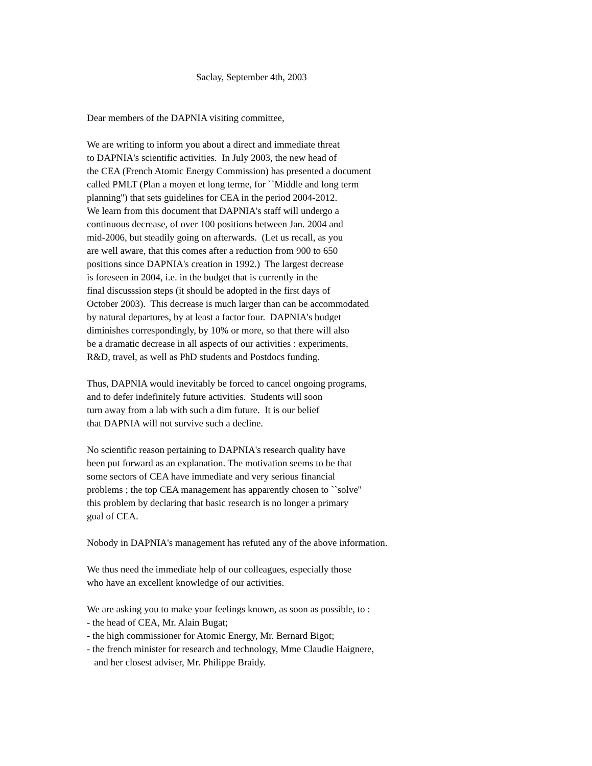Saclay, September 4th, 2003
Dear members of the DAPNIA visiting committee,
We are writing to inform you about a direct and immediate threat to DAPNIA's scientific activities. In July 2003, the new head of the CEA (French Atomic Energy Commission) has presented a document called PMLT (Plan a moyen et long terme, for ``Middle and long term planning'') that sets guidelines for CEA in the period 2004-2012. We learn from this document that DAPNIA's staff will undergo a continuous decrease, of over 100 positions between Jan. 2004 and mid-2006, but steadily going on afterwards. (Let us recall, as you are well aware, that this comes after a reduction from 900 to 650 positions since DAPNIA's creation in 1992.) The largest decrease is foreseen in 2004, i.e. in the budget that is currently in the final discusssion steps (it should be adopted in the first days of October 2003). This decrease is much larger than can be accommodated by natural departures, by at least a factor four. DAPNIA's budget diminishes correspondingly, by 10% or more, so that there will also be a dramatic decrease in all aspects of our activities : experiments, R&D, travel, as well as PhD students and Postdocs funding.
Thus, DAPNIA would inevitably be forced to cancel ongoing programs, and to defer indefinitely future activities. Students will soon turn away from a lab with such a dim future. It is our belief that DAPNIA will not survive such a decline.
No scientific reason pertaining to DAPNIA's research quality have been put forward as an explanation. The motivation seems to be that some sectors of CEA have immediate and very serious financial problems ; the top CEA management has apparently chosen to ``solve'' this problem by declaring that basic research is no longer a primary goal of CEA.
Nobody in DAPNIA's management has refuted any of the above information.
We thus need the immediate help of our colleagues, especially those who have an excellent knowledge of our activities.
We are asking you to make your feelings known, as soon as possible, to : - the head of CEA, Mr. Alain Bugat; - the high commissioner for Atomic Energy, Mr. Bernard Bigot; - the french minister for research and technology, Mme Claudie Haignere, and her closest adviser, Mr. Philippe Braidy.